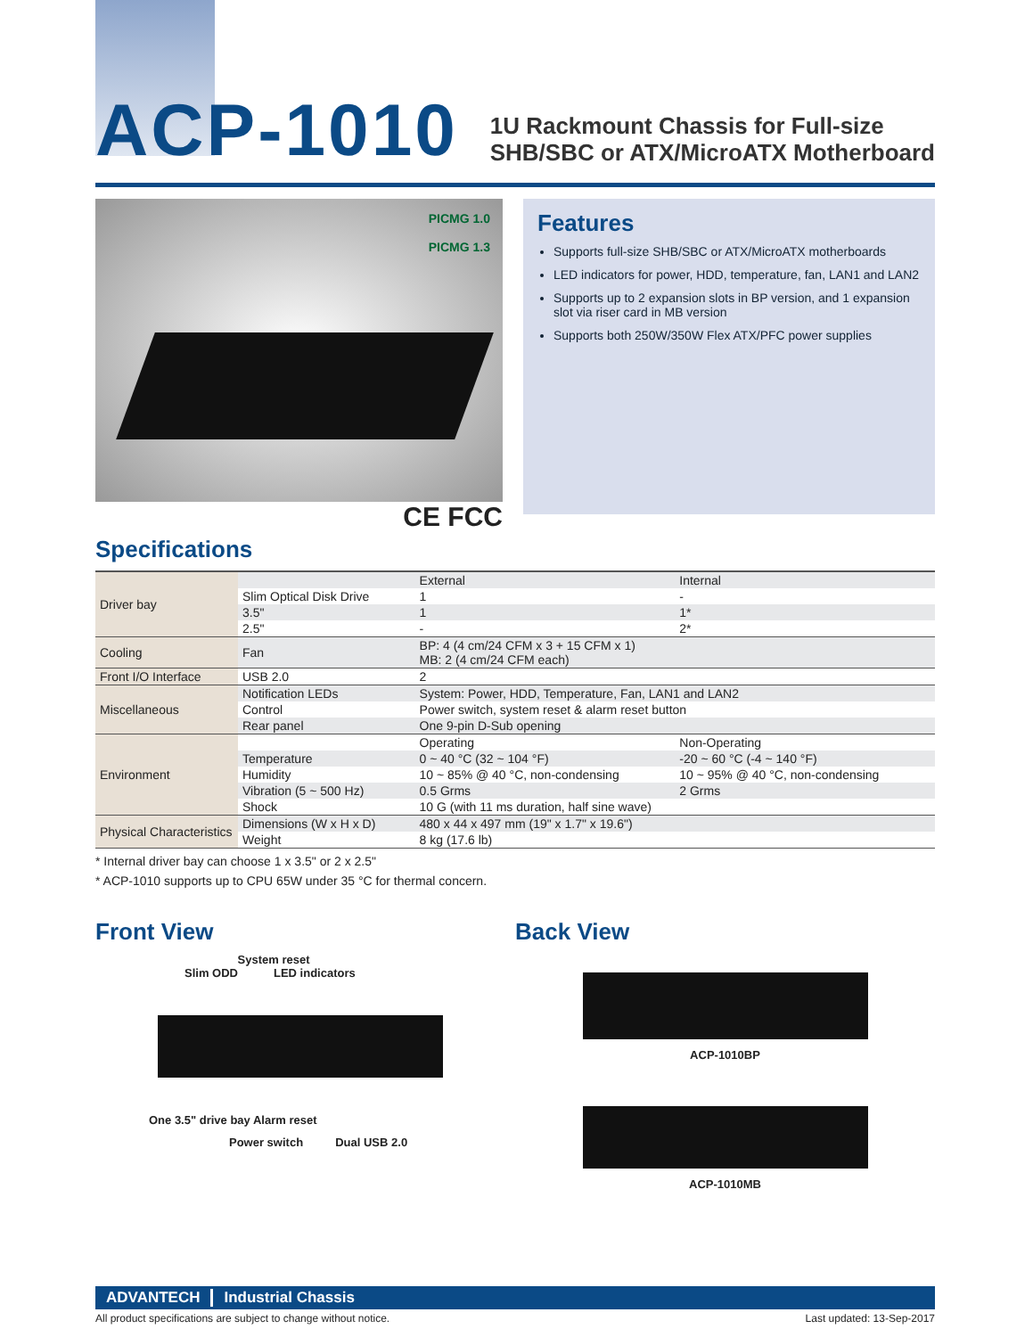ACP-1010
1U Rackmount Chassis for Full-size
SHB/SBC or ATX/MicroATX Motherboard
PICMG 1.0
PICMG 1.3
CE FCC
Features
Supports full-size SHB/SBC or ATX/MicroATX motherboards
LED indicators for power, HDD, temperature, fan, LAN1 and LAN2
Supports up to 2 expansion slots in BP version, and 1 expansion slot via riser card in MB version
Supports both 250W/350W Flex ATX/PFC power supplies
Specifications
| Driver bay | | External | Internal |
| | Slim Optical Disk Drive | 1 | - |
| | 3.5" | 1 | 1* |
| | 2.5" | - | 2* |
| Cooling | Fan | BP: 4 (4 cm/24 CFM x 3 + 15 CFM x 1) MB: 2 (4 cm/24 CFM each) | |
| Front I/O Interface | USB 2.0 | 2 | |
| Miscellaneous | Notification LEDs | System: Power, HDD, Temperature, Fan, LAN1 and LAN2 | |
| | Control | Power switch, system reset & alarm reset button | |
| | Rear panel | One 9-pin D-Sub opening | |
| Environment | | Operating | Non-Operating |
| | Temperature | 0 ~ 40 °C (32 ~ 104 °F) | -20 ~ 60 °C (-4 ~ 140 °F) |
| | Humidity | 10 ~ 85% @ 40 °C, non-condensing | 10 ~ 95% @ 40 °C, non-condensing |
| | Vibration (5 ~ 500 Hz) | 0.5 Grms | 2 Grms |
| | Shock | 10 G (with 11 ms duration, half sine wave) | |
| Physical Characteristics | Dimensions (W x H x D) | 480 x 44 x 497 mm (19" x 1.7" x 19.6") | |
| | Weight | 8 kg (17.6 lb) | |
* Internal driver bay can choose 1 x 3.5" or 2 x 2.5"
* ACP-1010 supports up to CPU 65W under 35 °C for thermal concern.
Front View
System reset
Slim ODD LED indicators
One 3.5" drive bay Alarm reset
Power switch Dual USB 2.0
Back View
ACP-1010BP
ACP-1010MB
ADVANTECH Industrial Chassis
All product specifications are subject to change without notice. Last updated: 13-Sep-2017